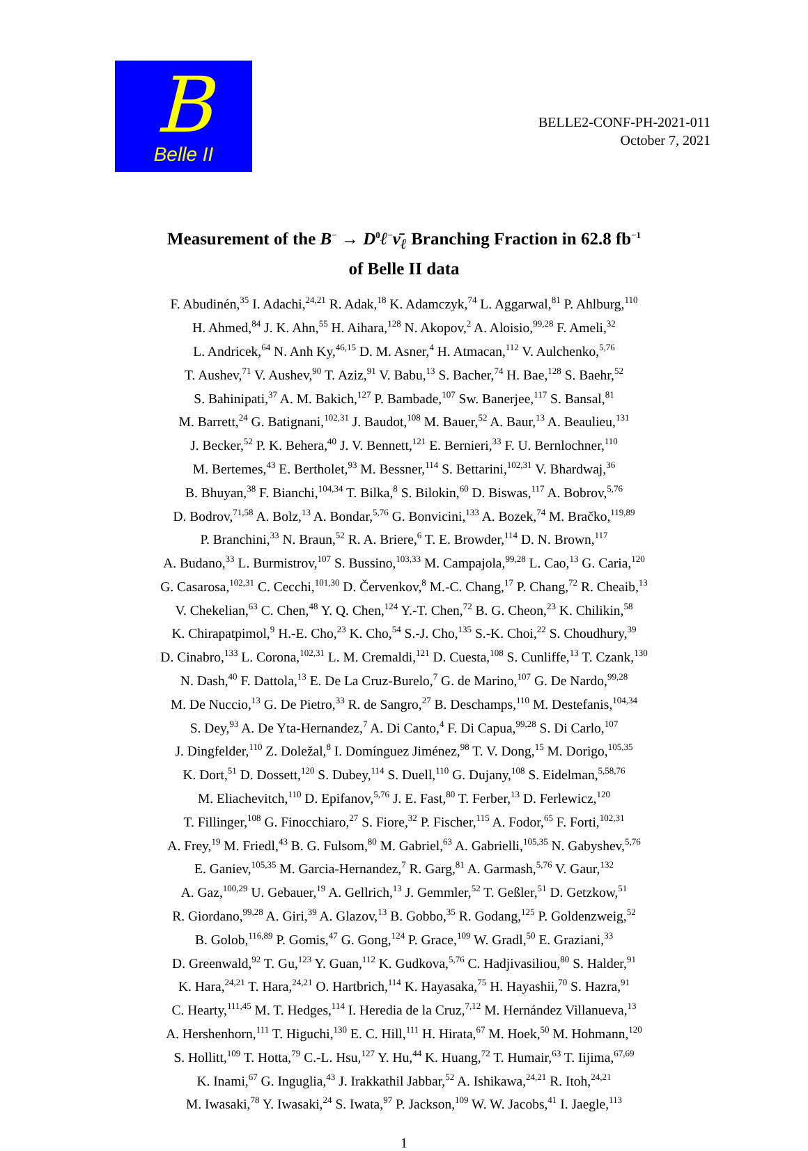B
Belle II
BELLE2-CONF-PH-2021-011
October 7, 2021
Measurement of the B<sup>−</sup> → D<sup>0</sup>ℓ<sup>−</sup>ν̄<sub>ℓ</sub> Branching Fraction in 62.8 fb<sup>−1</sup>
of Belle II data
F. Abudinén,<sup>35</sup> I. Adachi,<sup>24,21</sup> R. Adak,<sup>18</sup> K. Adamczyk,<sup>74</sup> L. Aggarwal,<sup>81</sup> P. Ahlburg,<sup>110</sup>
H. Ahmed,<sup>84</sup> J. K. Ahn,<sup>55</sup> H. Aihara,<sup>128</sup> N. Akopov,<sup>2</sup> A. Aloisio,<sup>99,28</sup> F. Ameli,<sup>32</sup>
L. Andricek,<sup>64</sup> N. Anh Ky,<sup>46,15</sup> D. M. Asner,<sup>4</sup> H. Atmacan,<sup>112</sup> V. Aulchenko,<sup>5,76</sup>
T. Aushev,<sup>71</sup> V. Aushev,<sup>90</sup> T. Aziz,<sup>91</sup> V. Babu,<sup>13</sup> S. Bacher,<sup>74</sup> H. Bae,<sup>128</sup> S. Baehr,<sup>52</sup>
S. Bahinipati,<sup>37</sup> A. M. Bakich,<sup>127</sup> P. Bambade,<sup>107</sup> Sw. Banerjee,<sup>117</sup> S. Bansal,<sup>81</sup>
M. Barrett,<sup>24</sup> G. Batignani,<sup>102,31</sup> J. Baudot,<sup>108</sup> M. Bauer,<sup>52</sup> A. Baur,<sup>13</sup> A. Beaulieu,<sup>131</sup>
J. Becker,<sup>52</sup> P. K. Behera,<sup>40</sup> J. V. Bennett,<sup>121</sup> E. Bernieri,<sup>33</sup> F. U. Bernlochner,<sup>110</sup>
M. Bertemes,<sup>43</sup> E. Bertholet,<sup>93</sup> M. Bessner,<sup>114</sup> S. Bettarini,<sup>102,31</sup> V. Bhardwaj,<sup>36</sup>
B. Bhuyan,<sup>38</sup> F. Bianchi,<sup>104,34</sup> T. Bilka,<sup>8</sup> S. Bilokin,<sup>60</sup> D. Biswas,<sup>117</sup> A. Bobrov,<sup>5,76</sup>
D. Bodrov,<sup>71,58</sup> A. Bolz,<sup>13</sup> A. Bondar,<sup>5,76</sup> G. Bonvicini,<sup>133</sup> A. Bozek,<sup>74</sup> M. Bračko,<sup>119,89</sup>
P. Branchini,<sup>33</sup> N. Braun,<sup>52</sup> R. A. Briere,<sup>6</sup> T. E. Browder,<sup>114</sup> D. N. Brown,<sup>117</sup>
A. Budano,<sup>33</sup> L. Burmistrov,<sup>107</sup> S. Bussino,<sup>103,33</sup> M. Campajola,<sup>99,28</sup> L. Cao,<sup>13</sup> G. Caria,<sup>120</sup>
G. Casarosa,<sup>102,31</sup> C. Cecchi,<sup>101,30</sup> D. Červenkov,<sup>8</sup> M.-C. Chang,<sup>17</sup> P. Chang,<sup>72</sup> R. Cheaib,<sup>13</sup>
V. Chekelian,<sup>63</sup> C. Chen,<sup>48</sup> Y. Q. Chen,<sup>124</sup> Y.-T. Chen,<sup>72</sup> B. G. Cheon,<sup>23</sup> K. Chilikin,<sup>58</sup>
K. Chirapatpimol,<sup>9</sup> H.-E. Cho,<sup>23</sup> K. Cho,<sup>54</sup> S.-J. Cho,<sup>135</sup> S.-K. Choi,<sup>22</sup> S. Choudhury,<sup>39</sup>
D. Cinabro,<sup>133</sup> L. Corona,<sup>102,31</sup> L. M. Cremaldi,<sup>121</sup> D. Cuesta,<sup>108</sup> S. Cunliffe,<sup>13</sup> T. Czank,<sup>130</sup>
N. Dash,<sup>40</sup> F. Dattola,<sup>13</sup> E. De La Cruz-Burelo,<sup>7</sup> G. de Marino,<sup>107</sup> G. De Nardo,<sup>99,28</sup>
M. De Nuccio,<sup>13</sup> G. De Pietro,<sup>33</sup> R. de Sangro,<sup>27</sup> B. Deschamps,<sup>110</sup> M. Destefanis,<sup>104,34</sup>
S. Dey,<sup>93</sup> A. De Yta-Hernandez,<sup>7</sup> A. Di Canto,<sup>4</sup> F. Di Capua,<sup>99,28</sup> S. Di Carlo,<sup>107</sup>
J. Dingfelder,<sup>110</sup> Z. Doležal,<sup>8</sup> I. Domínguez Jiménez,<sup>98</sup> T. V. Dong,<sup>15</sup> M. Dorigo,<sup>105,35</sup>
K. Dort,<sup>51</sup> D. Dossett,<sup>120</sup> S. Dubey,<sup>114</sup> S. Duell,<sup>110</sup> G. Dujany,<sup>108</sup> S. Eidelman,<sup>5,58,76</sup>
M. Eliachevitch,<sup>110</sup> D. Epifanov,<sup>5,76</sup> J. E. Fast,<sup>80</sup> T. Ferber,<sup>13</sup> D. Ferlewicz,<sup>120</sup>
T. Fillinger,<sup>108</sup> G. Finocchiaro,<sup>27</sup> S. Fiore,<sup>32</sup> P. Fischer,<sup>115</sup> A. Fodor,<sup>65</sup> F. Forti,<sup>102,31</sup>
A. Frey,<sup>19</sup> M. Friedl,<sup>43</sup> B. G. Fulsom,<sup>80</sup> M. Gabriel,<sup>63</sup> A. Gabrielli,<sup>105,35</sup> N. Gabyshev,<sup>5,76</sup>
E. Ganiev,<sup>105,35</sup> M. Garcia-Hernandez,<sup>7</sup> R. Garg,<sup>81</sup> A. Garmash,<sup>5,76</sup> V. Gaur,<sup>132</sup>
A. Gaz,<sup>100,29</sup> U. Gebauer,<sup>19</sup> A. Gellrich,<sup>13</sup> J. Gemmler,<sup>52</sup> T. Geßler,<sup>51</sup> D. Getzkow,<sup>51</sup>
R. Giordano,<sup>99,28</sup> A. Giri,<sup>39</sup> A. Glazov,<sup>13</sup> B. Gobbo,<sup>35</sup> R. Godang,<sup>125</sup> P. Goldenzweig,<sup>52</sup>
B. Golob,<sup>116,89</sup> P. Gomis,<sup>47</sup> G. Gong,<sup>124</sup> P. Grace,<sup>109</sup> W. Gradl,<sup>50</sup> E. Graziani,<sup>33</sup>
D. Greenwald,<sup>92</sup> T. Gu,<sup>123</sup> Y. Guan,<sup>112</sup> K. Gudkova,<sup>5,76</sup> C. Hadjivasiliou,<sup>80</sup> S. Halder,<sup>91</sup>
K. Hara,<sup>24,21</sup> T. Hara,<sup>24,21</sup> O. Hartbrich,<sup>114</sup> K. Hayasaka,<sup>75</sup> H. Hayashii,<sup>70</sup> S. Hazra,<sup>91</sup>
C. Hearty,<sup>111,45</sup> M. T. Hedges,<sup>114</sup> I. Heredia de la Cruz,<sup>7,12</sup> M. Hernández Villanueva,<sup>13</sup>
A. Hershenhorn,<sup>111</sup> T. Higuchi,<sup>130</sup> E. C. Hill,<sup>111</sup> H. Hirata,<sup>67</sup> M. Hoek,<sup>50</sup> M. Hohmann,<sup>120</sup>
S. Hollitt,<sup>109</sup> T. Hotta,<sup>79</sup> C.-L. Hsu,<sup>127</sup> Y. Hu,<sup>44</sup> K. Huang,<sup>72</sup> T. Humair,<sup>63</sup> T. Iijima,<sup>67,69</sup>
K. Inami,<sup>67</sup> G. Inguglia,<sup>43</sup> J. Irakkathil Jabbar,<sup>52</sup> A. Ishikawa,<sup>24,21</sup> R. Itoh,<sup>24,21</sup>
M. Iwasaki,<sup>78</sup> Y. Iwasaki,<sup>24</sup> S. Iwata,<sup>97</sup> P. Jackson,<sup>109</sup> W. W. Jacobs,<sup>41</sup> I. Jaegle,<sup>113</sup>
1